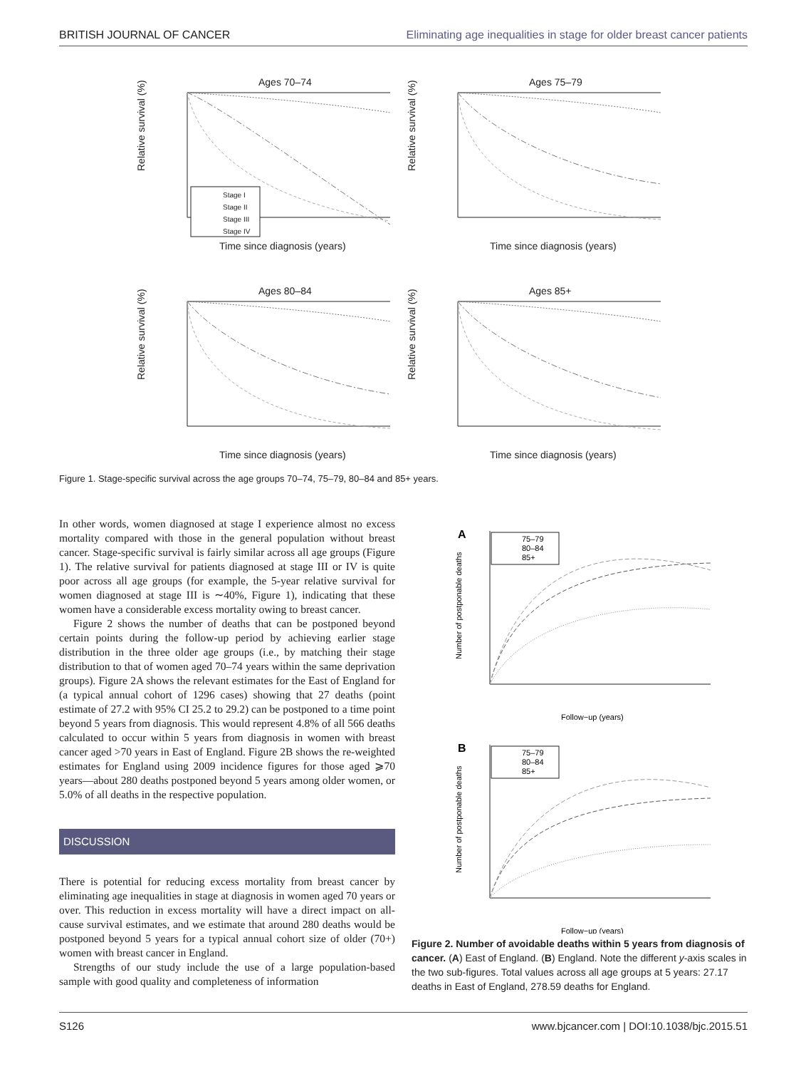BRITISH JOURNAL OF CANCER Eliminating age inequalities in stage for older breast cancer patients
Ages 70–74
Time since diagnosis (years)
Relative survival (%)
Stage I
Stage II
Stage III
Stage IV
Ages 75–79
Time since diagnosis (years)
Relative survival (%)
Ages 80–84
Time since diagnosis (years)
Relative survival (%)
Ages 85+
Time since diagnosis (years)
Relative survival (%)
Figure 1. Stage-specific survival across the age groups 70–74, 75–79, 80–84 and 85+ years.
In other words, women diagnosed at stage I experience almost no excess mortality compared with those in the general population without breast cancer. Stage-specific survival is fairly similar across all age groups (Figure 1). The relative survival for patients diagnosed at stage III or IV is quite poor across all age groups (for example, the 5-year relative survival for women diagnosed at stage III is ∼40%, Figure 1), indicating that these women have a considerable excess mortality owing to breast cancer.
Figure 2 shows the number of deaths that can be postponed beyond certain points during the follow-up period by achieving earlier stage distribution in the three older age groups (i.e., by matching their stage distribution to that of women aged 70–74 years within the same deprivation groups). Figure 2A shows the relevant estimates for the East of England for (a typical annual cohort of 1296 cases) showing that 27 deaths (point estimate of 27.2 with 95% CI 25.2 to 29.2) can be postponed to a time point beyond 5 years from diagnosis. This would represent 4.8% of all 566 deaths calculated to occur within 5 years from diagnosis in women with breast cancer aged >70 years in East of England. Figure 2B shows the re-weighted estimates for England using 2009 incidence figures for those aged ⩾70 years—about 280 deaths postponed beyond 5 years among older women, or 5.0% of all deaths in the respective population.
DISCUSSION
There is potential for reducing excess mortality from breast cancer by eliminating age inequalities in stage at diagnosis in women aged 70 years or over. This reduction in excess mortality will have a direct impact on all-cause survival estimates, and we estimate that around 280 deaths would be postponed beyond 5 years for a typical annual cohort size of older (70+) women with breast cancer in England.
Strengths of our study include the use of a large population-based sample with good quality and completeness of information
A
Follow−up (years)
Number of postponable deaths
75–79
80–84
85+
B
Follow−up (years)
Number of postponable deaths
75–79
80–84
85+
Figure 2. Number of avoidable deaths within 5 years from diagnosis of cancer. (A) East of England. (B) England. Note the different y-axis scales in the two sub-figures. Total values across all age groups at 5 years: 27.17 deaths in East of England, 278.59 deaths for England.
S126 www.bjcancer.com | DOI:10.1038/bjc.2015.51